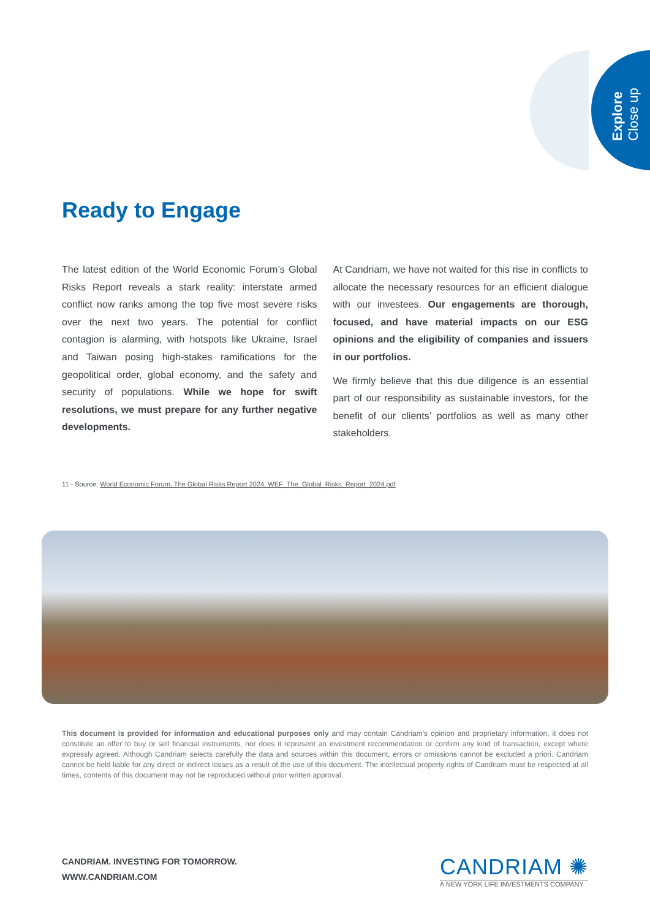Explore
Close up
Ready to Engage
The latest edition of the World Economic Forum’s Global Risks Report reveals a stark reality: interstate armed conflict now ranks among the top five most severe risks over the next two years. The potential for conflict contagion is alarming, with hotspots like Ukraine, Israel and Taiwan posing high-stakes ramifications for the geopolitical order, global economy, and the safety and security of populations. While we hope for swift resolutions, we must prepare for any further negative developments.
At Candriam, we have not waited for this rise in conflicts to allocate the necessary resources for an efficient dialogue with our investees. Our engagements are thorough, focused, and have material impacts on our ESG opinions and the eligibility of companies and issuers in our portfolios.
We firmly believe that this due diligence is an essential part of our responsibility as sustainable investors, for the benefit of our clients’ portfolios as well as many other stakeholders.
11 - Source: World Economic Forum, The Global Risks Report 2024, WEF_The_Global_Risks_Report_2024.pdf
This document is provided for information and educational purposes only and may contain Candriam’s opinion and proprietary information, it does not constitute an offer to buy or sell financial instruments, nor does it represent an investment recommendation or confirm any kind of transaction, except where expressly agreed. Although Candriam selects carefully the data and sources within this document, errors or omissions cannot be excluded a priori. Candriam cannot be held liable for any direct or indirect losses as a result of the use of this document. The intellectual property rights of Candriam must be respected at all times, contents of this document may not be reproduced without prior written approval.
CANDRIAM. INVESTING FOR TOMORROW.
WWW.CANDRIAM.COM
CANDRIAM ✺
A NEW YORK LIFE INVESTMENTS COMPANY